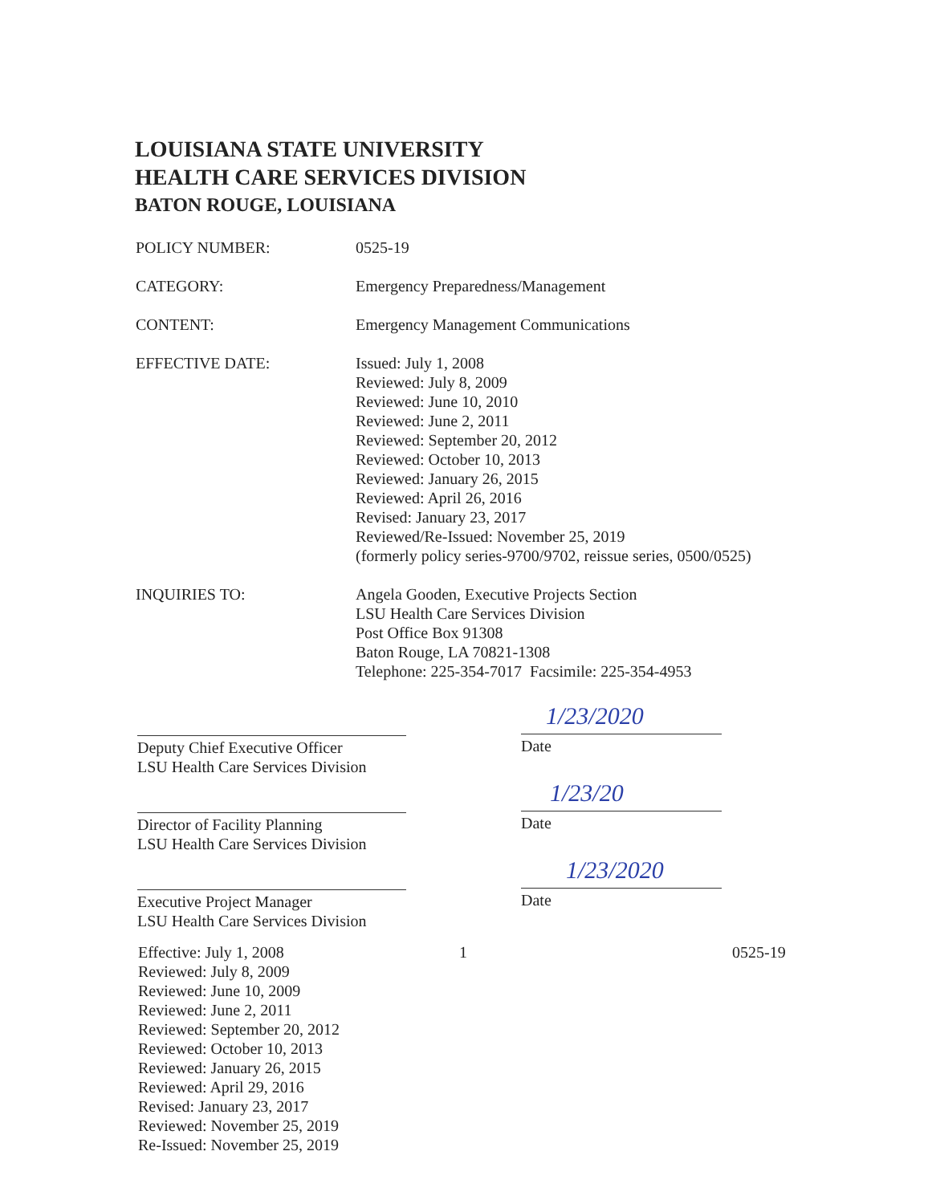LOUISIANA STATE UNIVERSITY
HEALTH CARE SERVICES DIVISION
BATON ROUGE, LOUISIANA
POLICY NUMBER: 0525-19
CATEGORY: Emergency Preparedness/Management
CONTENT: Emergency Management Communications
EFFECTIVE DATE: Issued: July 1, 2008
Reviewed: July 8, 2009
Reviewed: June 10, 2010
Reviewed: June 2, 2011
Reviewed: September 20, 2012
Reviewed: October 10, 2013
Reviewed: January 26, 2015
Reviewed: April 26, 2016
Revised: January 23, 2017
Reviewed/Re-Issued: November 25, 2019
(formerly policy series-9700/9702, reissue series, 0500/0525)
INQUIRIES TO: Angela Gooden, Executive Projects Section
LSU Health Care Services Division
Post Office Box 91308
Baton Rouge, LA 70821-1308
Telephone: 225-354-7017 Facsimile: 225-354-4953
Deputy Chief Executive Officer
LSU Health Care Services Division
Date
1/23/2020
Director of Facility Planning
LSU Health Care Services Division
Date
1/23/20
Executive Project Manager
LSU Health Care Services Division
Date
1/23/2020
Effective: July 1, 2008
Reviewed: July 8, 2009
Reviewed: June 10, 2009
Reviewed: June 2, 2011
Reviewed: September 20, 2012
Reviewed: October 10, 2013
Reviewed: January 26, 2015
Reviewed: April 29, 2016
Revised: January 23, 2017
Reviewed: November 25, 2019
Re-Issued: November 25, 2019
1 0525-19